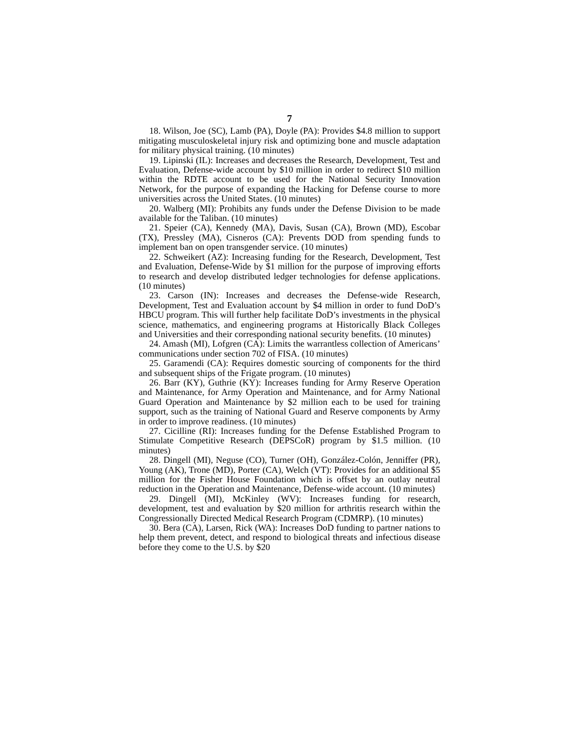7
18. Wilson, Joe (SC), Lamb (PA), Doyle (PA): Provides $4.8 million to support mitigating musculoskeletal injury risk and optimizing bone and muscle adaptation for military physical training. (10 minutes)
19. Lipinski (IL): Increases and decreases the Research, Development, Test and Evaluation, Defense-wide account by $10 million in order to redirect $10 million within the RDTE account to be used for the National Security Innovation Network, for the purpose of expanding the Hacking for Defense course to more universities across the United States. (10 minutes)
20. Walberg (MI): Prohibits any funds under the Defense Division to be made available for the Taliban. (10 minutes)
21. Speier (CA), Kennedy (MA), Davis, Susan (CA), Brown (MD), Escobar (TX), Pressley (MA), Cisneros (CA): Prevents DOD from spending funds to implement ban on open transgender service. (10 minutes)
22. Schweikert (AZ): Increasing funding for the Research, Development, Test and Evaluation, Defense-Wide by $1 million for the purpose of improving efforts to research and develop distributed ledger technologies for defense applications. (10 minutes)
23. Carson (IN): Increases and decreases the Defense-wide Research, Development, Test and Evaluation account by $4 million in order to fund DoD’s HBCU program. This will further help facilitate DoD’s investments in the physical science, mathematics, and engineering programs at Historically Black Colleges and Universities and their corresponding national security benefits. (10 minutes)
24. Amash (MI), Lofgren (CA): Limits the warrantless collection of Americans’ communications under section 702 of FISA. (10 minutes)
25. Garamendi (CA): Requires domestic sourcing of components for the third and subsequent ships of the Frigate program. (10 minutes)
26. Barr (KY), Guthrie (KY): Increases funding for Army Reserve Operation and Maintenance, for Army Operation and Maintenance, and for Army National Guard Operation and Maintenance by $2 million each to be used for training support, such as the training of National Guard and Reserve components by Army in order to improve readiness. (10 minutes)
27. Cicilline (RI): Increases funding for the Defense Established Program to Stimulate Competitive Research (DEPSCoR) program by $1.5 million. (10 minutes)
28. Dingell (MI), Neguse (CO), Turner (OH), González-Colón, Jenniffer (PR), Young (AK), Trone (MD), Porter (CA), Welch (VT): Provides for an additional $5 million for the Fisher House Foundation which is offset by an outlay neutral reduction in the Operation and Maintenance, Defense-wide account. (10 minutes)
29. Dingell (MI), McKinley (WV): Increases funding for research, development, test and evaluation by $20 million for arthritis research within the Congressionally Directed Medical Research Program (CDMRP). (10 minutes)
30. Bera (CA), Larsen, Rick (WA): Increases DoD funding to partner nations to help them prevent, detect, and respond to biological threats and infectious disease before they come to the U.S. by $20